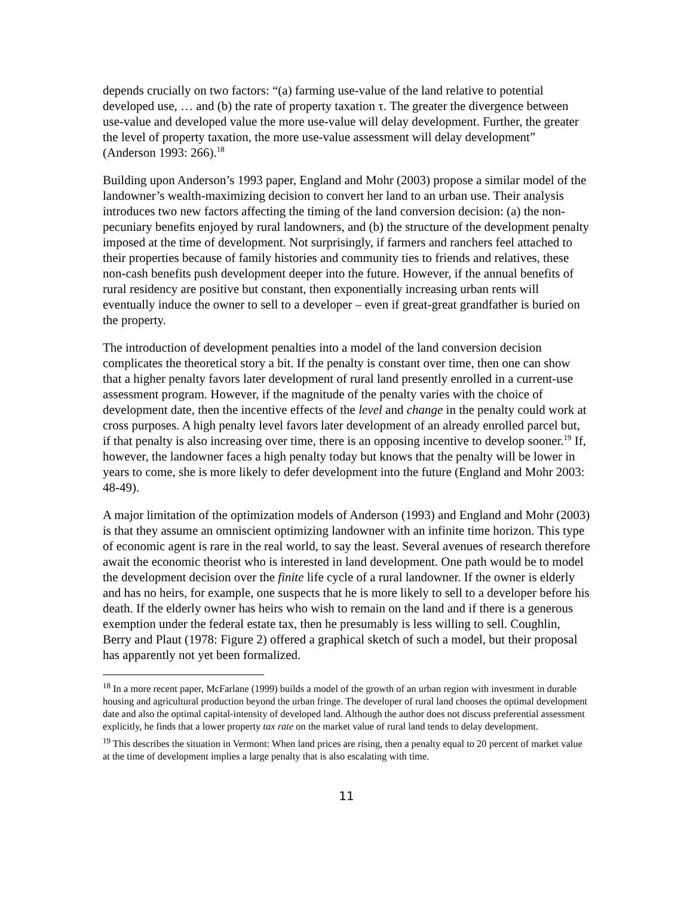depends crucially on two factors: “(a) farming use-value of the land relative to potential developed use, … and (b) the rate of property taxation τ. The greater the divergence between use-value and developed value the more use-value will delay development. Further, the greater the level of property taxation, the more use-value assessment will delay development” (Anderson 1993: 266).<sup>18</sup>
Building upon Anderson’s 1993 paper, England and Mohr (2003) propose a similar model of the landowner’s wealth-maximizing decision to convert her land to an urban use. Their analysis introduces two new factors affecting the timing of the land conversion decision: (a) the non-pecuniary benefits enjoyed by rural landowners, and (b) the structure of the development penalty imposed at the time of development. Not surprisingly, if farmers and ranchers feel attached to their properties because of family histories and community ties to friends and relatives, these non-cash benefits push development deeper into the future. However, if the annual benefits of rural residency are positive but constant, then exponentially increasing urban rents will eventually induce the owner to sell to a developer – even if great-great grandfather is buried on the property.
The introduction of development penalties into a model of the land conversion decision complicates the theoretical story a bit. If the penalty is constant over time, then one can show that a higher penalty favors later development of rural land presently enrolled in a current-use assessment program. However, if the magnitude of the penalty varies with the choice of development date, then the incentive effects of the level and change in the penalty could work at cross purposes. A high penalty level favors later development of an already enrolled parcel but, if that penalty is also increasing over time, there is an opposing incentive to develop sooner.<sup>19</sup> If, however, the landowner faces a high penalty today but knows that the penalty will be lower in years to come, she is more likely to defer development into the future (England and Mohr 2003: 48-49).
A major limitation of the optimization models of Anderson (1993) and England and Mohr (2003) is that they assume an omniscient optimizing landowner with an infinite time horizon. This type of economic agent is rare in the real world, to say the least. Several avenues of research therefore await the economic theorist who is interested in land development. One path would be to model the development decision over the finite life cycle of a rural landowner. If the owner is elderly and has no heirs, for example, one suspects that he is more likely to sell to a developer before his death. If the elderly owner has heirs who wish to remain on the land and if there is a generous exemption under the federal estate tax, then he presumably is less willing to sell. Coughlin, Berry and Plaut (1978: Figure 2) offered a graphical sketch of such a model, but their proposal has apparently not yet been formalized.
<sup>18</sup> In a more recent paper, McFarlane (1999) builds a model of the growth of an urban region with investment in durable housing and agricultural production beyond the urban fringe. The developer of rural land chooses the optimal development date and also the optimal capital-intensity of developed land. Although the author does not discuss preferential assessment explicitly, he finds that a lower property tax rate on the market value of rural land tends to delay development.
<sup>19</sup> This describes the situation in Vermont: When land prices are rising, then a penalty equal to 20 percent of market value at the time of development implies a large penalty that is also escalating with time.
11